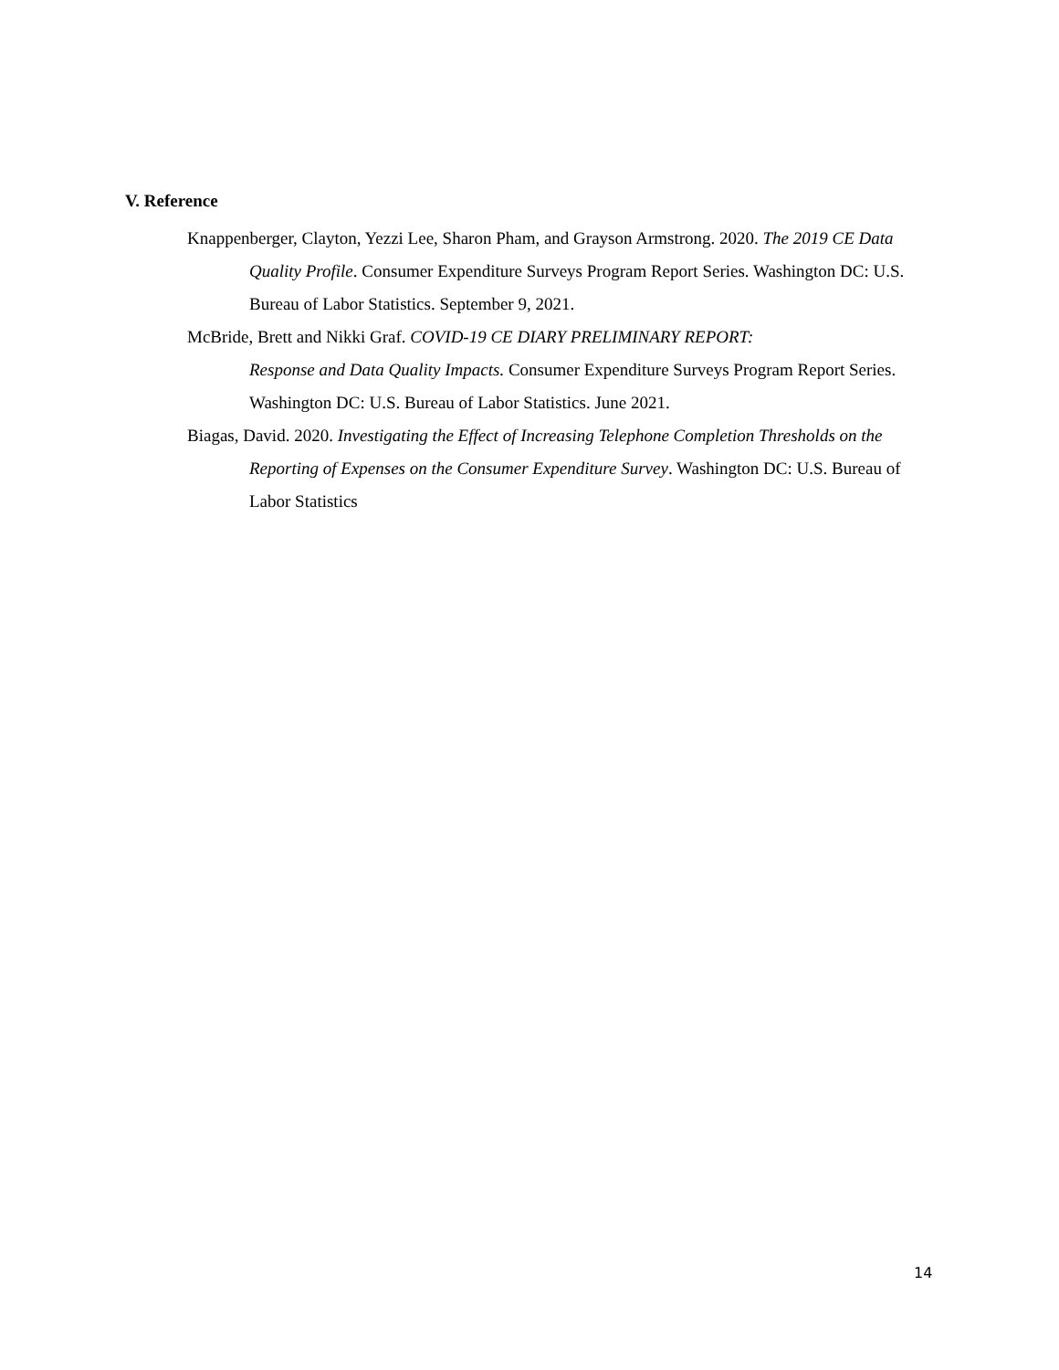V. Reference
Knappenberger, Clayton, Yezzi Lee, Sharon Pham, and Grayson Armstrong. 2020. The 2019 CE Data Quality Profile. Consumer Expenditure Surveys Program Report Series. Washington DC: U.S. Bureau of Labor Statistics. September 9, 2021.
McBride, Brett and Nikki Graf. COVID-19 CE DIARY PRELIMINARY REPORT:
Response and Data Quality Impacts. Consumer Expenditure Surveys Program Report Series. Washington DC: U.S. Bureau of Labor Statistics. June 2021.
Biagas, David. 2020. Investigating the Effect of Increasing Telephone Completion Thresholds on the Reporting of Expenses on the Consumer Expenditure Survey. Washington DC: U.S. Bureau of Labor Statistics
14